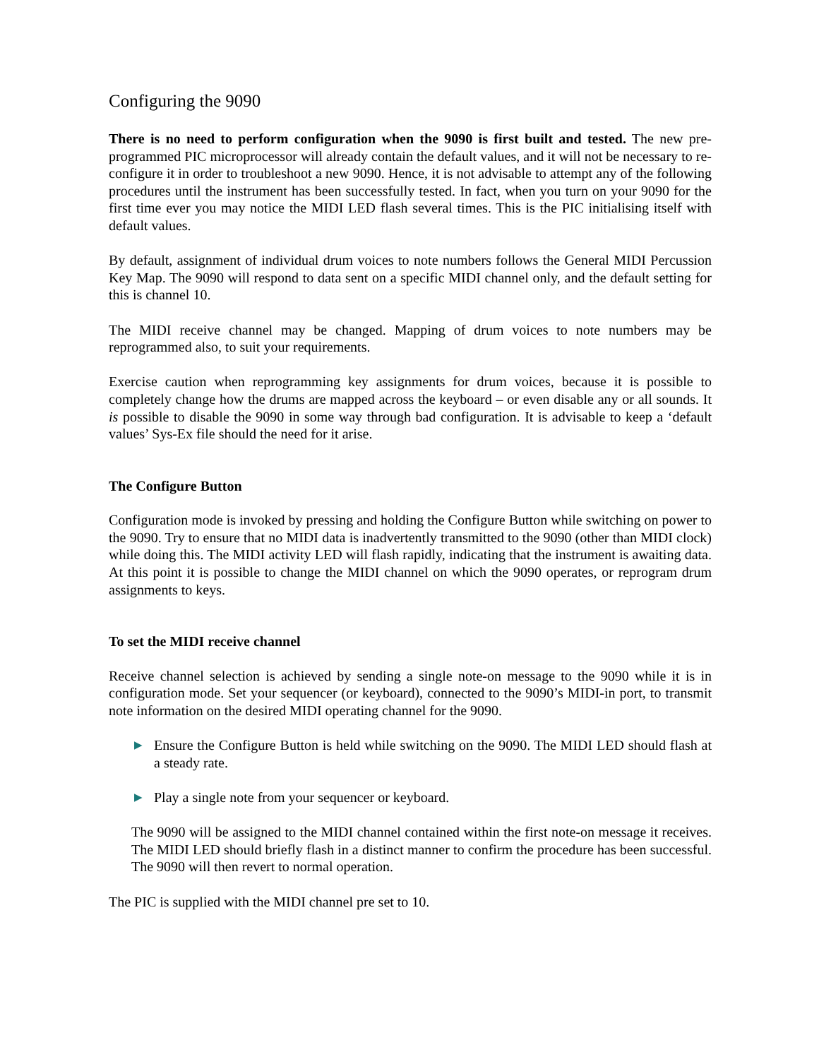Configuring the 9090
There is no need to perform configuration when the 9090 is first built and tested. The new pre-programmed PIC microprocessor will already contain the default values, and it will not be necessary to re-configure it in order to troubleshoot a new 9090. Hence, it is not advisable to attempt any of the following procedures until the instrument has been successfully tested. In fact, when you turn on your 9090 for the first time ever you may notice the MIDI LED flash several times. This is the PIC initialising itself with default values.
By default, assignment of individual drum voices to note numbers follows the General MIDI Percussion Key Map. The 9090 will respond to data sent on a specific MIDI channel only, and the default setting for this is channel 10.
The MIDI receive channel may be changed. Mapping of drum voices to note numbers may be reprogrammed also, to suit your requirements.
Exercise caution when reprogramming key assignments for drum voices, because it is possible to completely change how the drums are mapped across the keyboard – or even disable any or all sounds. It is possible to disable the 9090 in some way through bad configuration. It is advisable to keep a ‘default values’ Sys-Ex file should the need for it arise.
The Configure Button
Configuration mode is invoked by pressing and holding the Configure Button while switching on power to the 9090. Try to ensure that no MIDI data is inadvertently transmitted to the 9090 (other than MIDI clock) while doing this. The MIDI activity LED will flash rapidly, indicating that the instrument is awaiting data. At this point it is possible to change the MIDI channel on which the 9090 operates, or reprogram drum assignments to keys.
To set the MIDI receive channel
Receive channel selection is achieved by sending a single note-on message to the 9090 while it is in configuration mode. Set your sequencer (or keyboard), connected to the 9090’s MIDI-in port, to transmit note information on the desired MIDI operating channel for the 9090.
▶
Ensure the Configure Button is held while switching on the 9090. The MIDI LED should flash at a steady rate.
▶
Play a single note from your sequencer or keyboard.
The 9090 will be assigned to the MIDI channel contained within the first note-on message it receives. The MIDI LED should briefly flash in a distinct manner to confirm the procedure has been successful. The 9090 will then revert to normal operation.
The PIC is supplied with the MIDI channel pre set to 10.